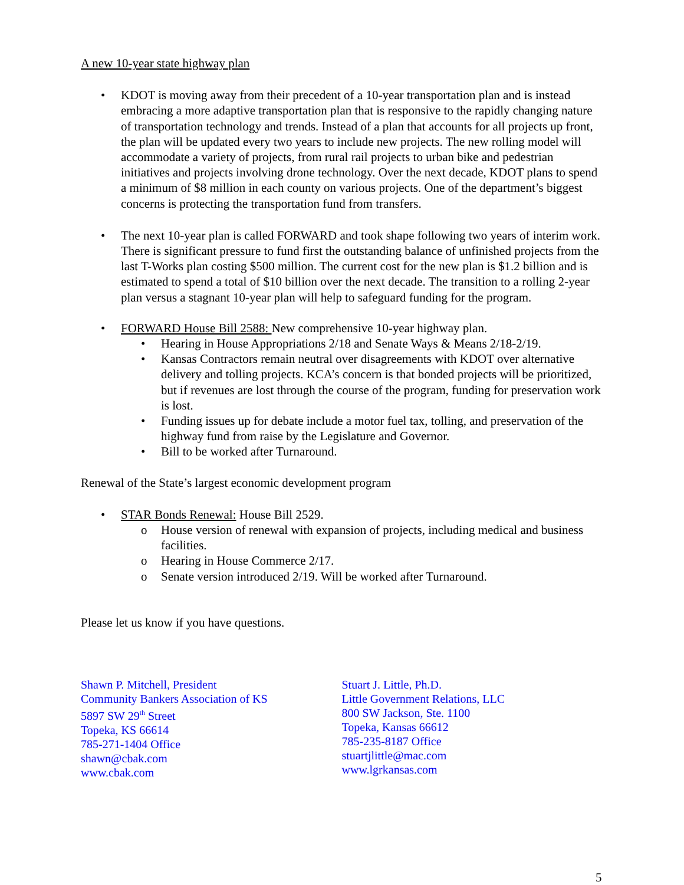A new 10-year state highway plan
• KDOT is moving away from their precedent of a 10-year transportation plan and is instead embracing a more adaptive transportation plan that is responsive to the rapidly changing nature of transportation technology and trends. Instead of a plan that accounts for all projects up front, the plan will be updated every two years to include new projects. The new rolling model will accommodate a variety of projects, from rural rail projects to urban bike and pedestrian initiatives and projects involving drone technology. Over the next decade, KDOT plans to spend a minimum of $8 million in each county on various projects. One of the department’s biggest concerns is protecting the transportation fund from transfers.
• The next 10-year plan is called FORWARD and took shape following two years of interim work. There is significant pressure to fund first the outstanding balance of unfinished projects from the last T-Works plan costing $500 million. The current cost for the new plan is $1.2 billion and is estimated to spend a total of $10 billion over the next decade. The transition to a rolling 2-year plan versus a stagnant 10-year plan will help to safeguard funding for the program.
• FORWARD House Bill 2588: New comprehensive 10-year highway plan.
• Hearing in House Appropriations 2/18 and Senate Ways & Means 2/18-2/19.
• Kansas Contractors remain neutral over disagreements with KDOT over alternative delivery and tolling projects. KCA’s concern is that bonded projects will be prioritized, but if revenues are lost through the course of the program, funding for preservation work is lost.
• Funding issues up for debate include a motor fuel tax, tolling, and preservation of the highway fund from raise by the Legislature and Governor.
• Bill to be worked after Turnaround.
Renewal of the State’s largest economic development program
• STAR Bonds Renewal: House Bill 2529.
o House version of renewal with expansion of projects, including medical and business facilities.
o Hearing in House Commerce 2/17.
o Senate version introduced 2/19. Will be worked after Turnaround.
Please let us know if you have questions.
Shawn P. Mitchell, President
Community Bankers Association of KS
5897 SW 29<sup>th</sup> Street
Topeka, KS 66614
785-271-1404 Office
shawn@cbak.com
www.cbak.com
Stuart J. Little, Ph.D.
Little Government Relations, LLC
800 SW Jackson, Ste. 1100
Topeka, Kansas 66612
785-235-8187 Office
stuartjlittle@mac.com
www.lgrkansas.com
5